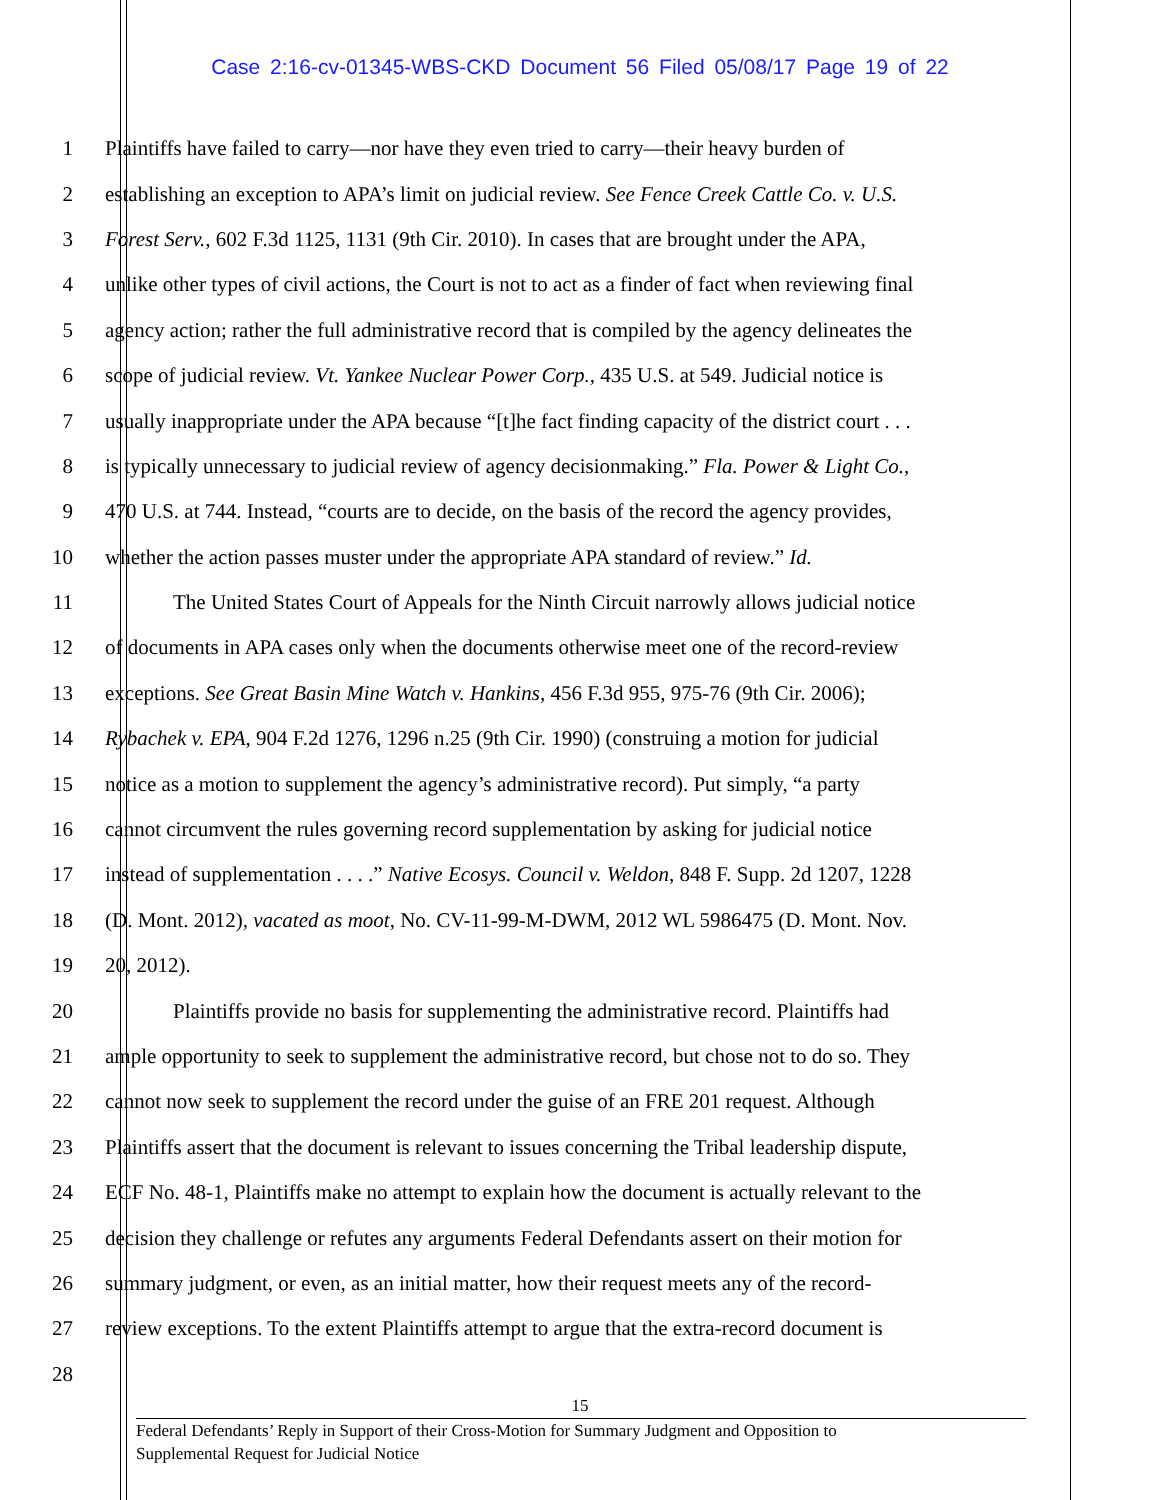Case 2:16-cv-01345-WBS-CKD Document 56 Filed 05/08/17 Page 19 of 22
1 Plaintiffs have failed to carry—nor have they even tried to carry—their heavy burden of
2 establishing an exception to APA’s limit on judicial review. See Fence Creek Cattle Co. v. U.S.
3 Forest Serv., 602 F.3d 1125, 1131 (9th Cir. 2010). In cases that are brought under the APA,
4 unlike other types of civil actions, the Court is not to act as a finder of fact when reviewing final
5 agency action; rather the full administrative record that is compiled by the agency delineates the
6 scope of judicial review. Vt. Yankee Nuclear Power Corp., 435 U.S. at 549. Judicial notice is
7 usually inappropriate under the APA because “[t]he fact finding capacity of the district court . . .
8 is typically unnecessary to judicial review of agency decisionmaking.” Fla. Power & Light Co.,
9 470 U.S. at 744. Instead, “courts are to decide, on the basis of the record the agency provides,
10 whether the action passes muster under the appropriate APA standard of review.” Id.
11 The United States Court of Appeals for the Ninth Circuit narrowly allows judicial notice
12 of documents in APA cases only when the documents otherwise meet one of the record-review
13 exceptions. See Great Basin Mine Watch v. Hankins, 456 F.3d 955, 975-76 (9th Cir. 2006);
14 Rybachek v. EPA, 904 F.2d 1276, 1296 n.25 (9th Cir. 1990) (construing a motion for judicial
15 notice as a motion to supplement the agency’s administrative record). Put simply, “a party
16 cannot circumvent the rules governing record supplementation by asking for judicial notice
17 instead of supplementation . . . .” Native Ecosys. Council v. Weldon, 848 F. Supp. 2d 1207, 1228
18 (D. Mont. 2012), vacated as moot, No. CV-11-99-M-DWM, 2012 WL 5986475 (D. Mont. Nov.
19 20, 2012).
20 Plaintiffs provide no basis for supplementing the administrative record. Plaintiffs had
21 ample opportunity to seek to supplement the administrative record, but chose not to do so. They
22 cannot now seek to supplement the record under the guise of an FRE 201 request. Although
23 Plaintiffs assert that the document is relevant to issues concerning the Tribal leadership dispute,
24 ECF No. 48-1, Plaintiffs make no attempt to explain how the document is actually relevant to the
25 decision they challenge or refutes any arguments Federal Defendants assert on their motion for
26 summary judgment, or even, as an initial matter, how their request meets any of the record-
27 review exceptions. To the extent Plaintiffs attempt to argue that the extra-record document is
28
15
Federal Defendants’ Reply in Support of their Cross-Motion for Summary Judgment and Opposition to
Supplemental Request for Judicial Notice